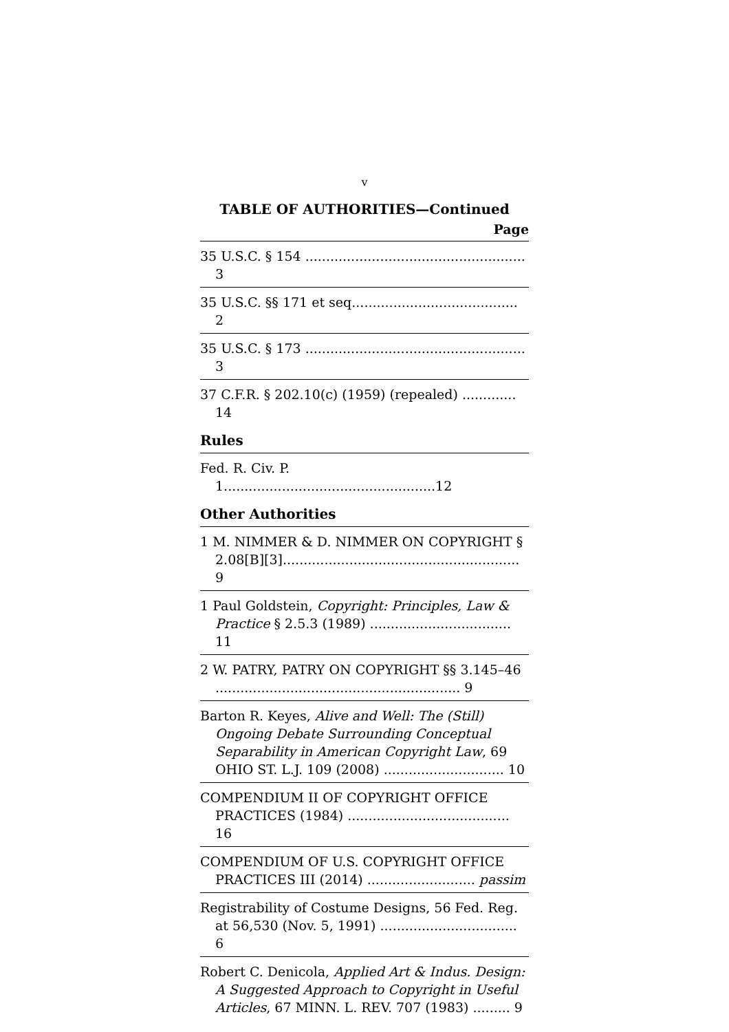v
TABLE OF AUTHORITIES—Continued
Page
35 U.S.C. § 154 ..................................................... 3
35 U.S.C. §§ 171 et seq........................................ 2
35 U.S.C. § 173 ..................................................... 3
37 C.F.R. § 202.10(c) (1959) (repealed) ............. 14
Rules
Fed. R. Civ. P. 1...................................................12
Other Authorities
1 M. NIMMER & D. NIMMER ON COPYRIGHT § 2.08[B][3]......................................................... 9
1 Paul Goldstein, Copyright: Principles, Law & Practice § 2.5.3 (1989) .................................. 11
2 W. PATRY, PATRY ON COPYRIGHT §§ 3.145–46 ........................................................... 9
Barton R. Keyes, Alive and Well: The (Still) Ongoing Debate Surrounding Conceptual Separability in American Copyright Law, 69 OHIO ST. L.J. 109 (2008) ............................. 10
COMPENDIUM II OF COPYRIGHT OFFICE PRACTICES (1984) ....................................... 16
COMPENDIUM OF U.S. COPYRIGHT OFFICE PRACTICES III (2014) .......................... passim
Registrability of Costume Designs, 56 Fed. Reg. at 56,530 (Nov. 5, 1991) ................................. 6
Robert C. Denicola, Applied Art & Indus. Design: A Suggested Approach to Copyright in Useful Articles, 67 MINN. L. REV. 707 (1983) ......... 9